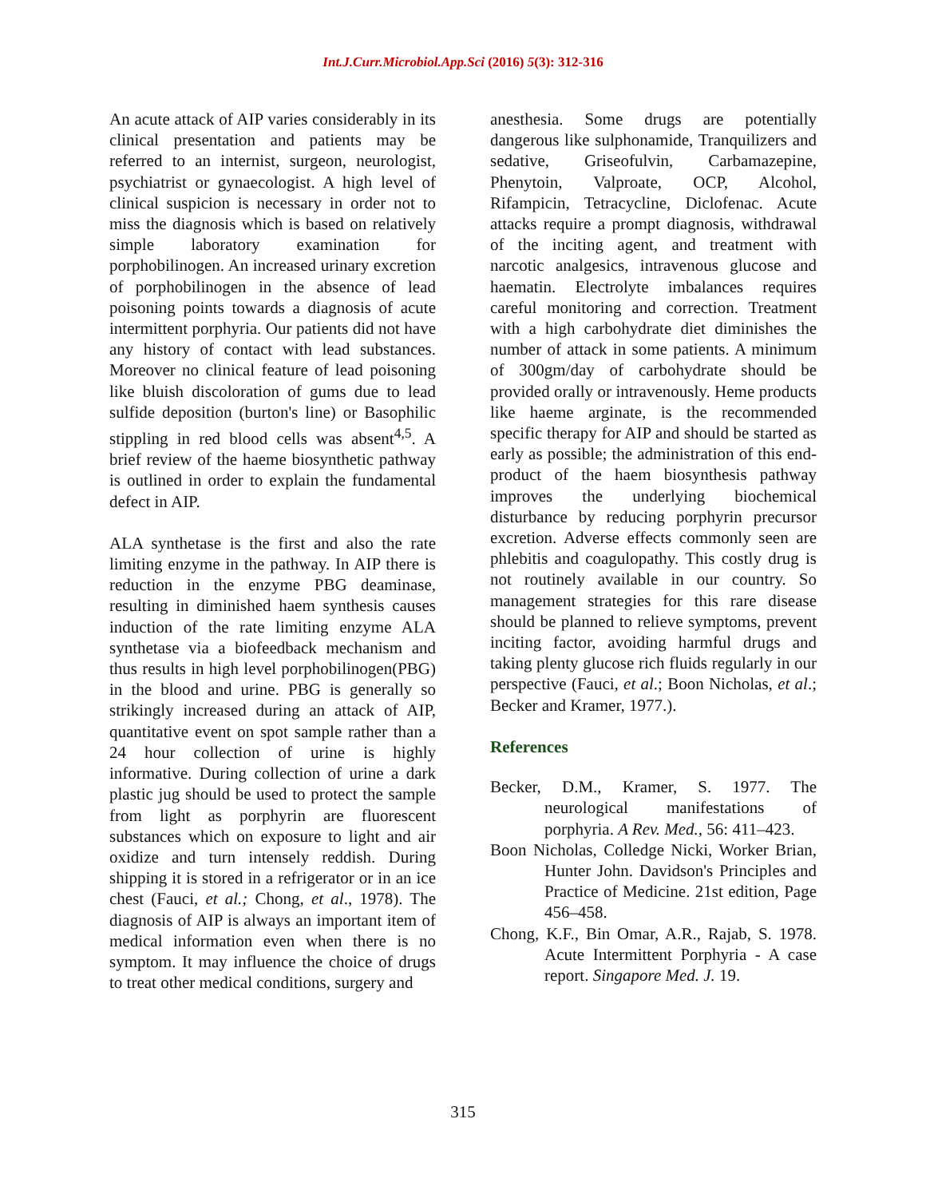Int.J.Curr.Microbiol.App.Sci (2016) 5(3): 312-316
An acute attack of AIP varies considerably in its clinical presentation and patients may be referred to an internist, surgeon, neurologist, psychiatrist or gynaecologist. A high level of clinical suspicion is necessary in order not to miss the diagnosis which is based on relatively simple laboratory examination for porphobilinogen. An increased urinary excretion of porphobilinogen in the absence of lead poisoning points towards a diagnosis of acute intermittent porphyria. Our patients did not have any history of contact with lead substances. Moreover no clinical feature of lead poisoning like bluish discoloration of gums due to lead sulfide deposition (burton's line) or Basophilic stippling in red blood cells was absent<sup>4,5</sup>. A brief review of the haeme biosynthetic pathway is outlined in order to explain the fundamental defect in AIP.
ALA synthetase is the first and also the rate limiting enzyme in the pathway. In AIP there is reduction in the enzyme PBG deaminase, resulting in diminished haem synthesis causes induction of the rate limiting enzyme ALA synthetase via a biofeedback mechanism and thus results in high level porphobilinogen(PBG) in the blood and urine. PBG is generally so strikingly increased during an attack of AIP, quantitative event on spot sample rather than a 24 hour collection of urine is highly informative. During collection of urine a dark plastic jug should be used to protect the sample from light as porphyrin are fluorescent substances which on exposure to light and air oxidize and turn intensely reddish. During shipping it is stored in a refrigerator or in an ice chest (Fauci, et al.; Chong, et al., 1978). The diagnosis of AIP is always an important item of medical information even when there is no symptom. It may influence the choice of drugs to treat other medical conditions, surgery and
anesthesia. Some drugs are potentially dangerous like sulphonamide, Tranquilizers and sedative, Griseofulvin, Carbamazepine, Phenytoin, Valproate, OCP, Alcohol, Rifampicin, Tetracycline, Diclofenac. Acute attacks require a prompt diagnosis, withdrawal of the inciting agent, and treatment with narcotic analgesics, intravenous glucose and haematin. Electrolyte imbalances requires careful monitoring and correction. Treatment with a high carbohydrate diet diminishes the number of attack in some patients. A minimum of 300gm/day of carbohydrate should be provided orally or intravenously. Heme products like haeme arginate, is the recommended specific therapy for AIP and should be started as early as possible; the administration of this end- product of the haem biosynthesis pathway improves the underlying biochemical disturbance by reducing porphyrin precursor excretion. Adverse effects commonly seen are phlebitis and coagulopathy. This costly drug is not routinely available in our country. So management strategies for this rare disease should be planned to relieve symptoms, prevent inciting factor, avoiding harmful drugs and taking plenty glucose rich fluids regularly in our perspective (Fauci, et al.; Boon Nicholas, et al.; Becker and Kramer, 1977.).
References
Becker, D.M., Kramer, S. 1977. The neurological manifestations of porphyria. A Rev. Med., 56: 411–423.
Boon Nicholas, Colledge Nicki, Worker Brian, Hunter John. Davidson's Principles and Practice of Medicine. 21st edition, Page 456–458.
Chong, K.F., Bin Omar, A.R., Rajab, S. 1978. Acute Intermittent Porphyria - A case report. Singapore Med. J. 19.
315